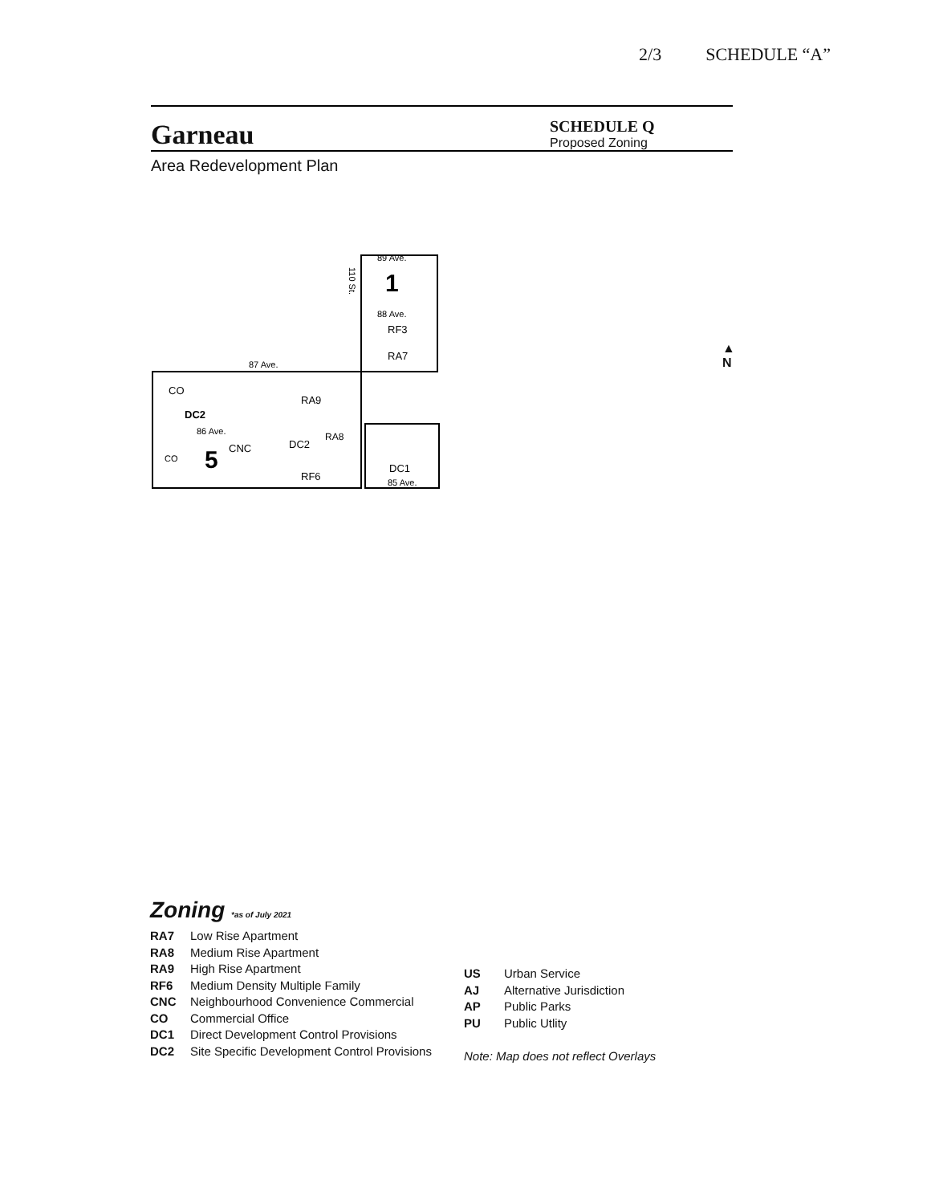2/3 SCHEDULE “A”
Garneau
SCHEDULE Q
Proposed Zoning
Area Redevelopment Plan
89 Ave.
110 St.
1
88 Ave.
RF3
RA7
87 Ave.
CO
RA9
DC2
86 Ave.
CO
5
CNC
DC2
RA8
RF6
DC1
85 Ave.
▲
N
Zoning *as of July 2021
RA7 Low Rise Apartment
RA8 Medium Rise Apartment
RA9 High Rise Apartment
RF6 Medium Density Multiple Family
CNC Neighbourhood Convenience Commercial
CO Commercial Office
DC1 Direct Development Control Provisions
DC2 Site Specific Development Control Provisions
US Urban Service
AJ Alternative Jurisdiction
AP Public Parks
PU Public Utlity
Note: Map does not reflect Overlays